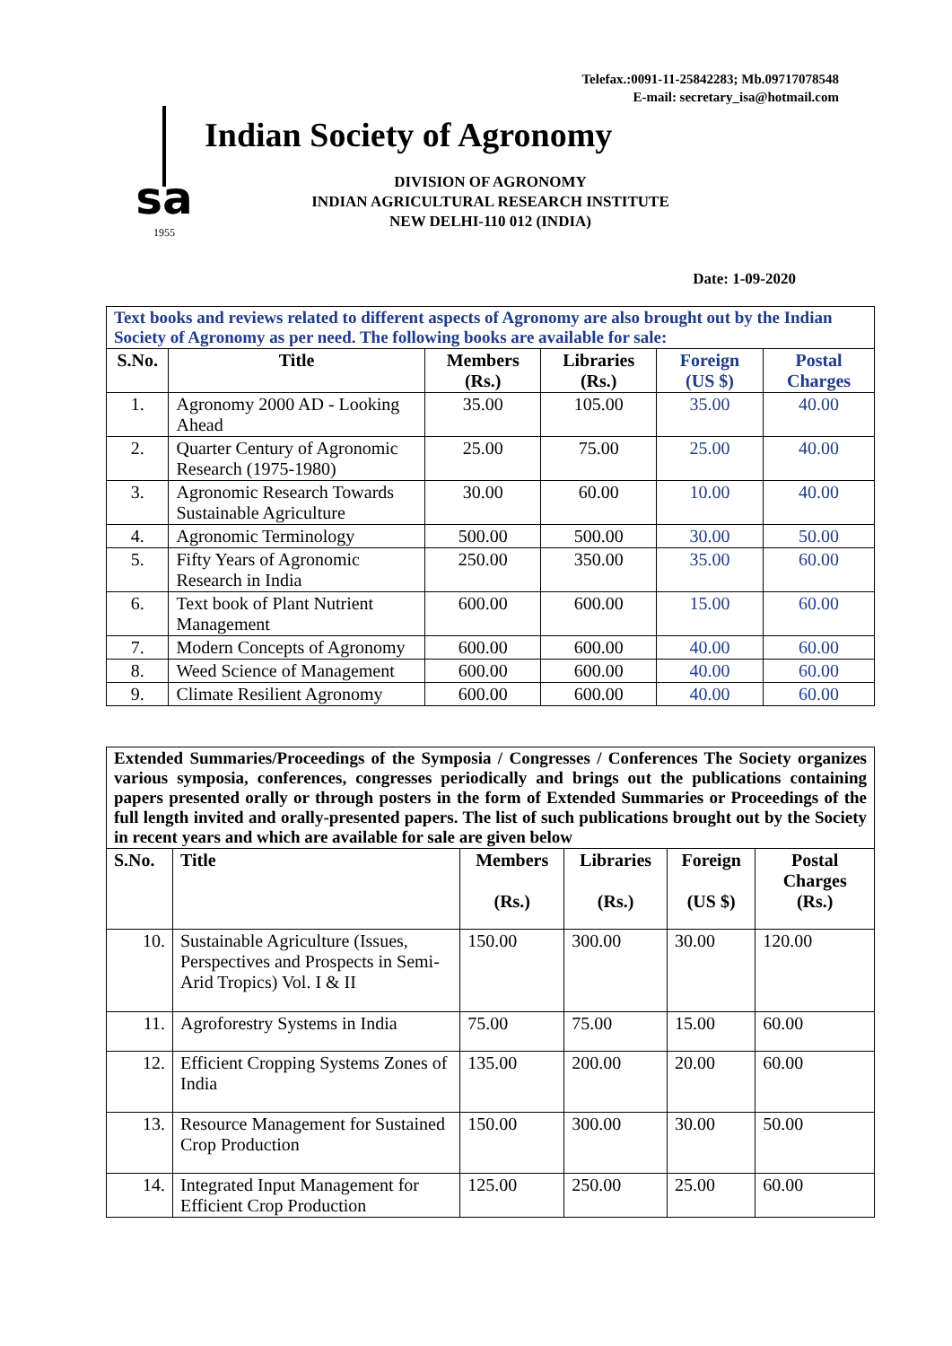Telefax.:0091-11-25842283; Mb.09717078548
E-mail: secretary_isa@hotmail.com
sa
1955
Indian Society of Agronomy
DIVISION OF AGRONOMY
INDIAN AGRICULTURAL RESEARCH INSTITUTE
NEW DELHI-110 012 (INDIA)
Date: 1-09-2020
| Text books and reviews related to different aspects of Agronomy are also brought out by the Indian Society of Agronomy as per need. The following books are available for sale: | | | | | |
| --- | --- | --- | --- | --- | --- |
| S.No. | Title | Members (Rs.) | Libraries (Rs.) | Foreign (US $) | Postal Charges |
| 1. | Agronomy 2000 AD - Looking Ahead | 35.00 | 105.00 | 35.00 | 40.00 |
| 2. | Quarter Century of Agronomic Research (1975-1980) | 25.00 | 75.00 | 25.00 | 40.00 |
| 3. | Agronomic Research Towards Sustainable Agriculture | 30.00 | 60.00 | 10.00 | 40.00 |
| 4. | Agronomic Terminology | 500.00 | 500.00 | 30.00 | 50.00 |
| 5. | Fifty Years of Agronomic Research in India | 250.00 | 350.00 | 35.00 | 60.00 |
| 6. | Text book of Plant Nutrient Management | 600.00 | 600.00 | 15.00 | 60.00 |
| 7. | Modern Concepts of Agronomy | 600.00 | 600.00 | 40.00 | 60.00 |
| 8. | Weed Science of Management | 600.00 | 600.00 | 40.00 | 60.00 |
| 9. | Climate Resilient Agronomy | 600.00 | 600.00 | 40.00 | 60.00 |
| Extended Summaries/Proceedings of the Symposia / Congresses / Conferences The Society organizes various symposia, conferences, congresses periodically and brings out the publications containing papers presented orally or through posters in the form of Extended Summaries or Proceedings of the full length invited and orally-presented papers. The list of such publications brought out by the Society in recent years and which are available for sale are given below | | | | | |
| --- | --- | --- | --- | --- | --- |
| S.No. | Title | Members (Rs.) | Libraries (Rs.) | Foreign (US $) | Postal Charges (Rs.) |
| 10. | Sustainable Agriculture (Issues, Perspectives and Prospects in Semi-Arid Tropics) Vol. I & II | 150.00 | 300.00 | 30.00 | 120.00 |
| 11. | Agroforestry Systems in India | 75.00 | 75.00 | 15.00 | 60.00 |
| 12. | Efficient Cropping Systems Zones of India | 135.00 | 200.00 | 20.00 | 60.00 |
| 13. | Resource Management for Sustained Crop Production | 150.00 | 300.00 | 30.00 | 50.00 |
| 14. | Integrated Input Management for Efficient Crop Production | 125.00 | 250.00 | 25.00 | 60.00 |